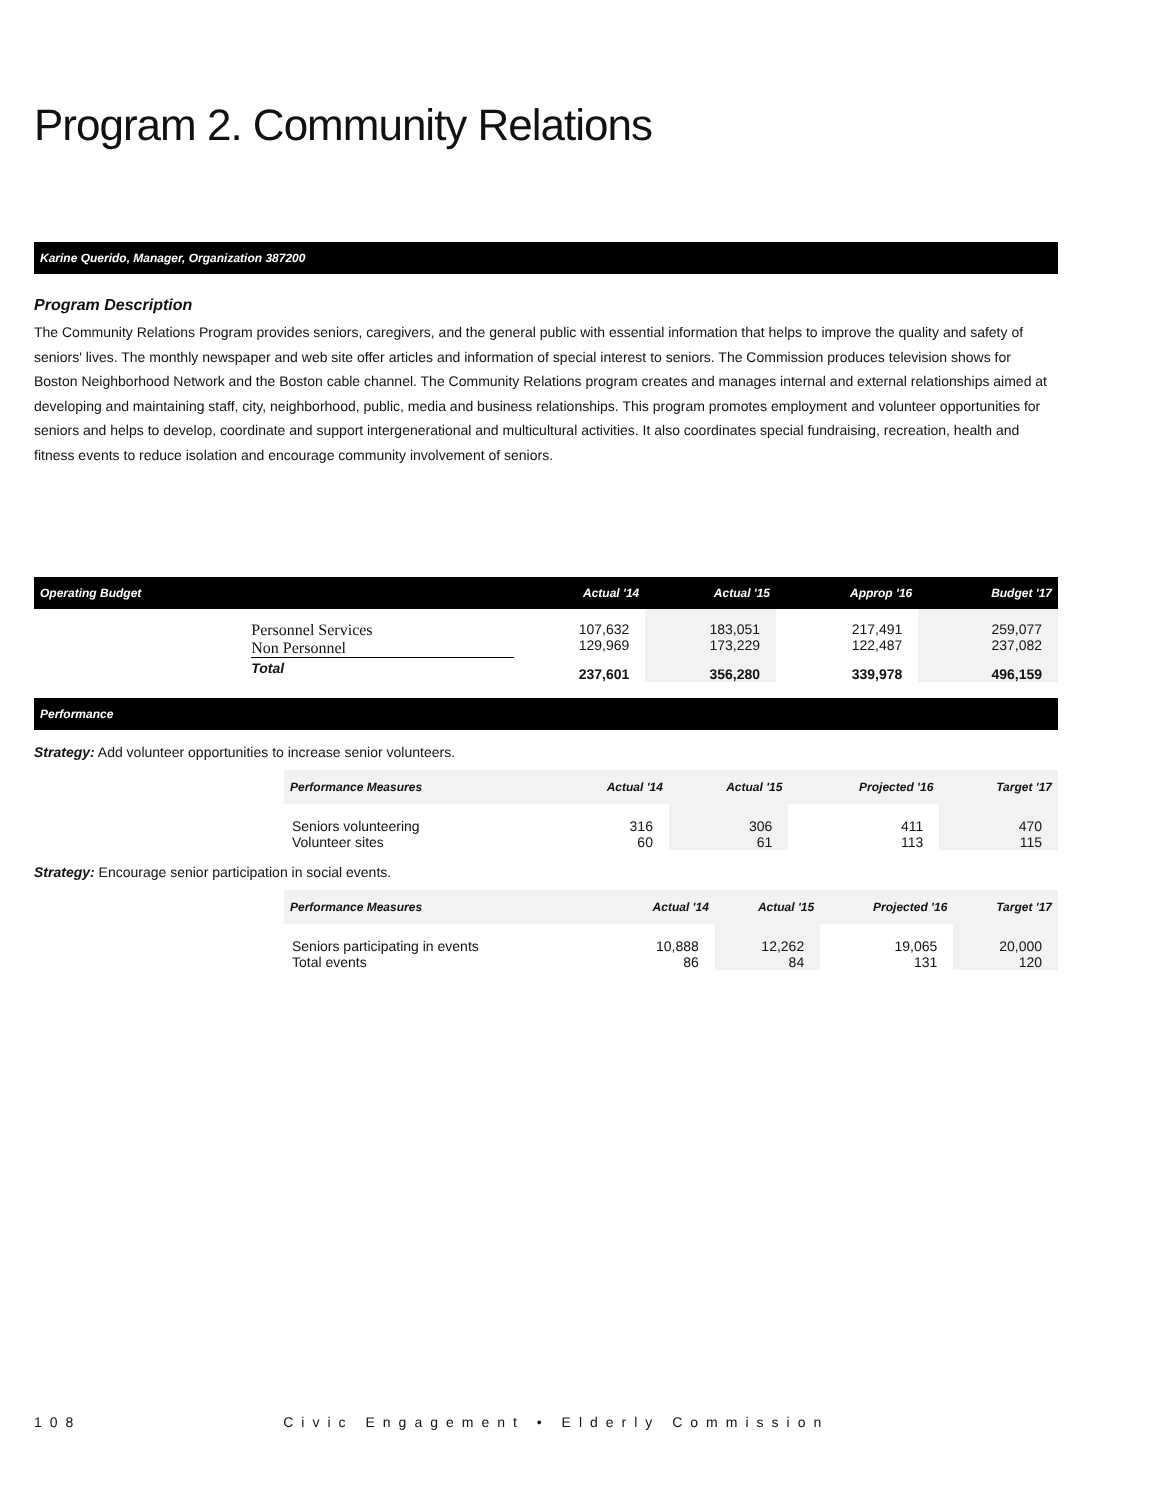Program 2. Community Relations
Karine Querido, Manager, Organization 387200
Program Description
The Community Relations Program provides seniors, caregivers, and the general public with essential information that helps to improve the quality and safety of seniors' lives. The monthly newspaper and web site offer articles and information of special interest to seniors. The Commission produces television shows for Boston Neighborhood Network and the Boston cable channel. The Community Relations program creates and manages internal and external relationships aimed at developing and maintaining staff, city, neighborhood, public, media and business relationships. This program promotes employment and volunteer opportunities for seniors and helps to develop, coordinate and support intergenerational and multicultural activities. It also coordinates special fundraising, recreation, health and fitness events to reduce isolation and encourage community involvement of seniors.
| Operating Budget | | Actual '14 | Actual '15 | Approp '16 | Budget '17 |
| --- | --- | --- | --- | --- | --- |
| | Personnel Services Non Personnel | 107,632 129,969 | 183,051 173,229 | 217,491 122,487 | 259,077 237,082 |
| | Total | 237,601 | 356,280 | 339,978 | 496,159 |
Performance
Strategy: Add volunteer opportunities to increase senior volunteers.
| Performance Measures | Actual '14 | Actual '15 | Projected '16 | Target '17 |
| --- | --- | --- | --- | --- |
| Seniors volunteering Volunteer sites | 316 60 | 306 61 | 411 113 | 470 115 |
Strategy: Encourage senior participation in social events.
| Performance Measures | Actual '14 | Actual '15 | Projected '16 | Target '17 |
| --- | --- | --- | --- | --- |
| Seniors participating in events Total events | 10,888 86 | 12,262 84 | 19,065 131 | 20,000 120 |
108 Civic Engagement • Elderly Commission